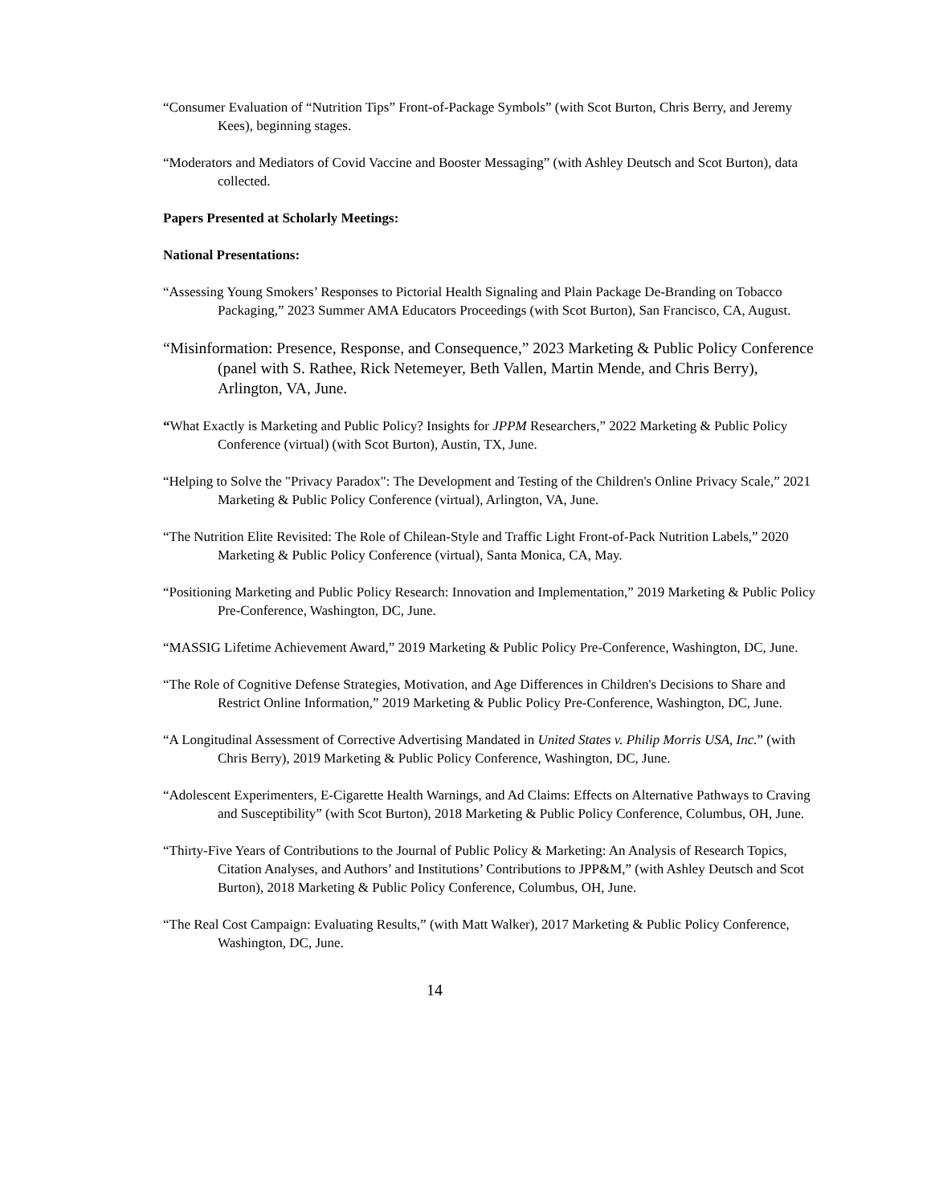“Consumer Evaluation of “Nutrition Tips” Front-of-Package Symbols” (with Scot Burton, Chris Berry, and Jeremy Kees), beginning stages.
“Moderators and Mediators of Covid Vaccine and Booster Messaging” (with Ashley Deutsch and Scot Burton), data collected.
Papers Presented at Scholarly Meetings:
National Presentations:
“Assessing Young Smokers’ Responses to Pictorial Health Signaling and Plain Package De-Branding on Tobacco Packaging,” 2023 Summer AMA Educators Proceedings (with Scot Burton), San Francisco, CA, August.
“Misinformation: Presence, Response, and Consequence,” 2023 Marketing & Public Policy Conference (panel with S. Rathee, Rick Netemeyer, Beth Vallen, Martin Mende, and Chris Berry), Arlington, VA, June.
“What Exactly is Marketing and Public Policy? Insights for JPPM Researchers,” 2022 Marketing & Public Policy Conference (virtual) (with Scot Burton), Austin, TX, June.
“Helping to Solve the "Privacy Paradox": The Development and Testing of the Children's Online Privacy Scale,” 2021 Marketing & Public Policy Conference (virtual), Arlington, VA, June.
“The Nutrition Elite Revisited: The Role of Chilean-Style and Traffic Light Front-of-Pack Nutrition Labels,” 2020 Marketing & Public Policy Conference (virtual), Santa Monica, CA, May.
“Positioning Marketing and Public Policy Research: Innovation and Implementation,” 2019 Marketing & Public Policy Pre-Conference, Washington, DC, June.
“MASSIG Lifetime Achievement Award,” 2019 Marketing & Public Policy Pre-Conference, Washington, DC, June.
“The Role of Cognitive Defense Strategies, Motivation, and Age Differences in Children's Decisions to Share and Restrict Online Information,” 2019 Marketing & Public Policy Pre-Conference, Washington, DC, June.
“A Longitudinal Assessment of Corrective Advertising Mandated in United States v. Philip Morris USA, Inc.” (with Chris Berry), 2019 Marketing & Public Policy Conference, Washington, DC, June.
“Adolescent Experimenters, E-Cigarette Health Warnings, and Ad Claims: Effects on Alternative Pathways to Craving and Susceptibility” (with Scot Burton), 2018 Marketing & Public Policy Conference, Columbus, OH, June.
“Thirty-Five Years of Contributions to the Journal of Public Policy & Marketing: An Analysis of Research Topics, Citation Analyses, and Authors’ and Institutions’ Contributions to JPP&M,” (with Ashley Deutsch and Scot Burton), 2018 Marketing & Public Policy Conference, Columbus, OH, June.
“The Real Cost Campaign: Evaluating Results,” (with Matt Walker), 2017 Marketing & Public Policy Conference, Washington, DC, June.
14